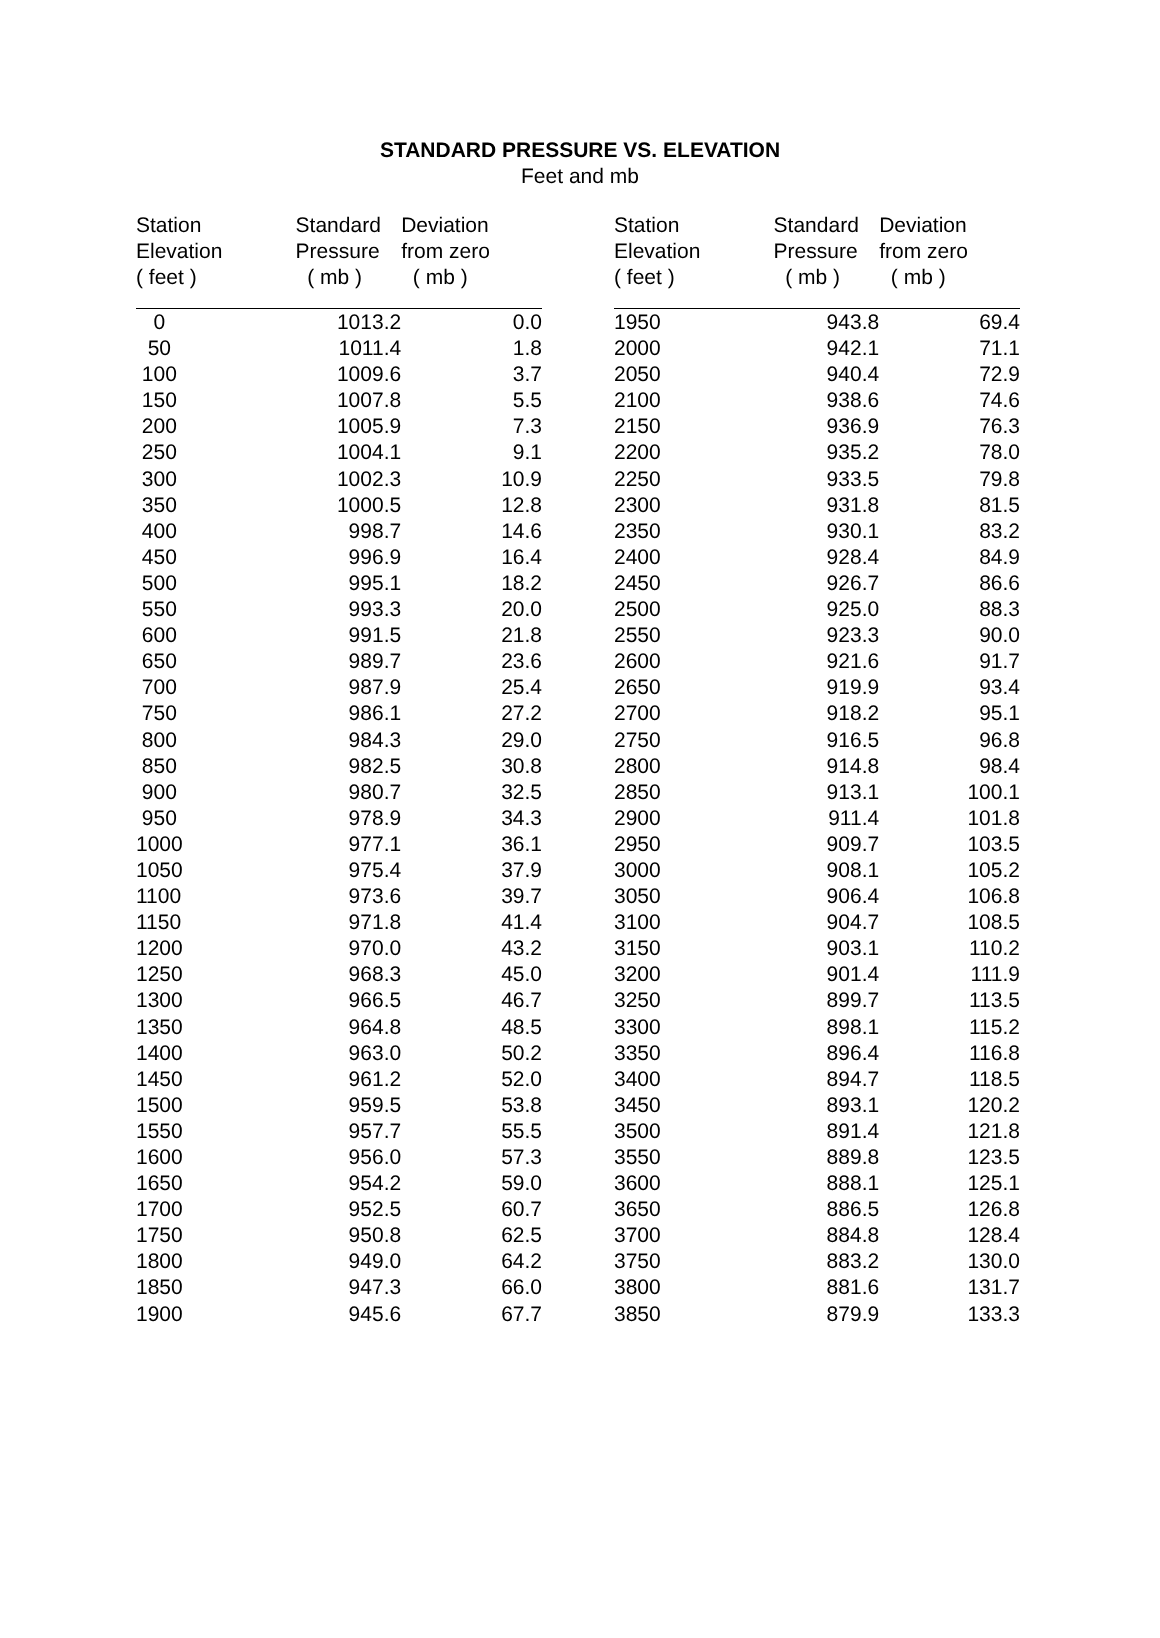STANDARD PRESSURE VS. ELEVATION
Feet and mb
| Station Elevation ( feet ) | Standard Pressure ( mb ) | Deviation from zero ( mb ) |
| --- | --- | --- |
| 0 | 1013.2 | 0.0 |
| 50 | 1011.4 | 1.8 |
| 100 | 1009.6 | 3.7 |
| 150 | 1007.8 | 5.5 |
| 200 | 1005.9 | 7.3 |
| 250 | 1004.1 | 9.1 |
| 300 | 1002.3 | 10.9 |
| 350 | 1000.5 | 12.8 |
| 400 | 998.7 | 14.6 |
| 450 | 996.9 | 16.4 |
| 500 | 995.1 | 18.2 |
| 550 | 993.3 | 20.0 |
| 600 | 991.5 | 21.8 |
| 650 | 989.7 | 23.6 |
| 700 | 987.9 | 25.4 |
| 750 | 986.1 | 27.2 |
| 800 | 984.3 | 29.0 |
| 850 | 982.5 | 30.8 |
| 900 | 980.7 | 32.5 |
| 950 | 978.9 | 34.3 |
| 1000 | 977.1 | 36.1 |
| 1050 | 975.4 | 37.9 |
| 1100 | 973.6 | 39.7 |
| 1150 | 971.8 | 41.4 |
| 1200 | 970.0 | 43.2 |
| 1250 | 968.3 | 45.0 |
| 1300 | 966.5 | 46.7 |
| 1350 | 964.8 | 48.5 |
| 1400 | 963.0 | 50.2 |
| 1450 | 961.2 | 52.0 |
| 1500 | 959.5 | 53.8 |
| 1550 | 957.7 | 55.5 |
| 1600 | 956.0 | 57.3 |
| 1650 | 954.2 | 59.0 |
| 1700 | 952.5 | 60.7 |
| 1750 | 950.8 | 62.5 |
| 1800 | 949.0 | 64.2 |
| 1850 | 947.3 | 66.0 |
| 1900 | 945.6 | 67.7 |
| Station Elevation ( feet ) | Standard Pressure ( mb ) | Deviation from zero ( mb ) |
| --- | --- | --- |
| 1950 | 943.8 | 69.4 |
| 2000 | 942.1 | 71.1 |
| 2050 | 940.4 | 72.9 |
| 2100 | 938.6 | 74.6 |
| 2150 | 936.9 | 76.3 |
| 2200 | 935.2 | 78.0 |
| 2250 | 933.5 | 79.8 |
| 2300 | 931.8 | 81.5 |
| 2350 | 930.1 | 83.2 |
| 2400 | 928.4 | 84.9 |
| 2450 | 926.7 | 86.6 |
| 2500 | 925.0 | 88.3 |
| 2550 | 923.3 | 90.0 |
| 2600 | 921.6 | 91.7 |
| 2650 | 919.9 | 93.4 |
| 2700 | 918.2 | 95.1 |
| 2750 | 916.5 | 96.8 |
| 2800 | 914.8 | 98.4 |
| 2850 | 913.1 | 100.1 |
| 2900 | 911.4 | 101.8 |
| 2950 | 909.7 | 103.5 |
| 3000 | 908.1 | 105.2 |
| 3050 | 906.4 | 106.8 |
| 3100 | 904.7 | 108.5 |
| 3150 | 903.1 | 110.2 |
| 3200 | 901.4 | 111.9 |
| 3250 | 899.7 | 113.5 |
| 3300 | 898.1 | 115.2 |
| 3350 | 896.4 | 116.8 |
| 3400 | 894.7 | 118.5 |
| 3450 | 893.1 | 120.2 |
| 3500 | 891.4 | 121.8 |
| 3550 | 889.8 | 123.5 |
| 3600 | 888.1 | 125.1 |
| 3650 | 886.5 | 126.8 |
| 3700 | 884.8 | 128.4 |
| 3750 | 883.2 | 130.0 |
| 3800 | 881.6 | 131.7 |
| 3850 | 879.9 | 133.3 |